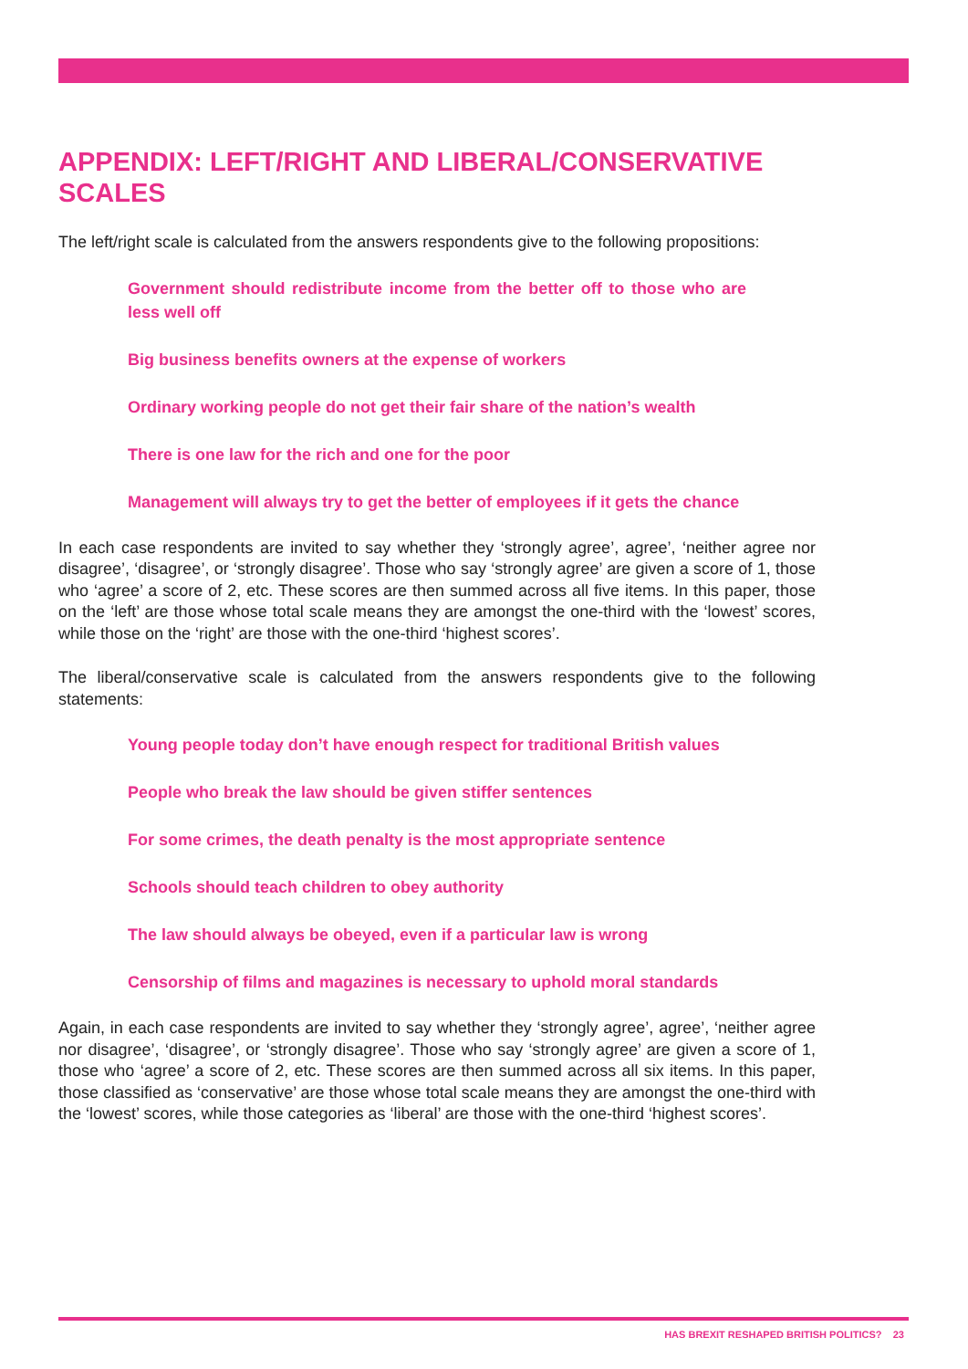APPENDIX: LEFT/RIGHT AND LIBERAL/CONSERVATIVE SCALES
The left/right scale is calculated from the answers respondents give to the following propositions:
Government should redistribute income from the better off to those who are less well off
Big business benefits owners at the expense of workers
Ordinary working people do not get their fair share of the nation’s wealth
There is one law for the rich and one for the poor
Management will always try to get the better of employees if it gets the chance
In each case respondents are invited to say whether they ‘strongly agree’, agree’, ‘neither agree nor disagree’, ‘disagree’, or ‘strongly disagree’. Those who say ‘strongly agree’ are given a score of 1, those who ‘agree’ a score of 2, etc. These scores are then summed across all five items. In this paper, those on the ‘left’ are those whose total scale means they are amongst the one-third with the ‘lowest’ scores, while those on the ‘right’ are those with the one-third ‘highest scores’.
The liberal/conservative scale is calculated from the answers respondents give to the following statements:
Young people today don’t have enough respect for traditional British values
People who break the law should be given stiffer sentences
For some crimes, the death penalty is the most appropriate sentence
Schools should teach children to obey authority
The law should always be obeyed, even if a particular law is wrong
Censorship of films and magazines is necessary to uphold moral standards
Again, in each case respondents are invited to say whether they ‘strongly agree’, agree’, ‘neither agree nor disagree’, ‘disagree’, or ‘strongly disagree’. Those who say ‘strongly agree’ are given a score of 1, those who ‘agree’ a score of 2, etc. These scores are then summed across all six items. In this paper, those classified as ‘conservative’ are those whose total scale means they are amongst the one-third with the ‘lowest’ scores, while those categories as ‘liberal’ are those with the one-third ‘highest scores’.
HAS BREXIT RESHAPED BRITISH POLITICS? 23